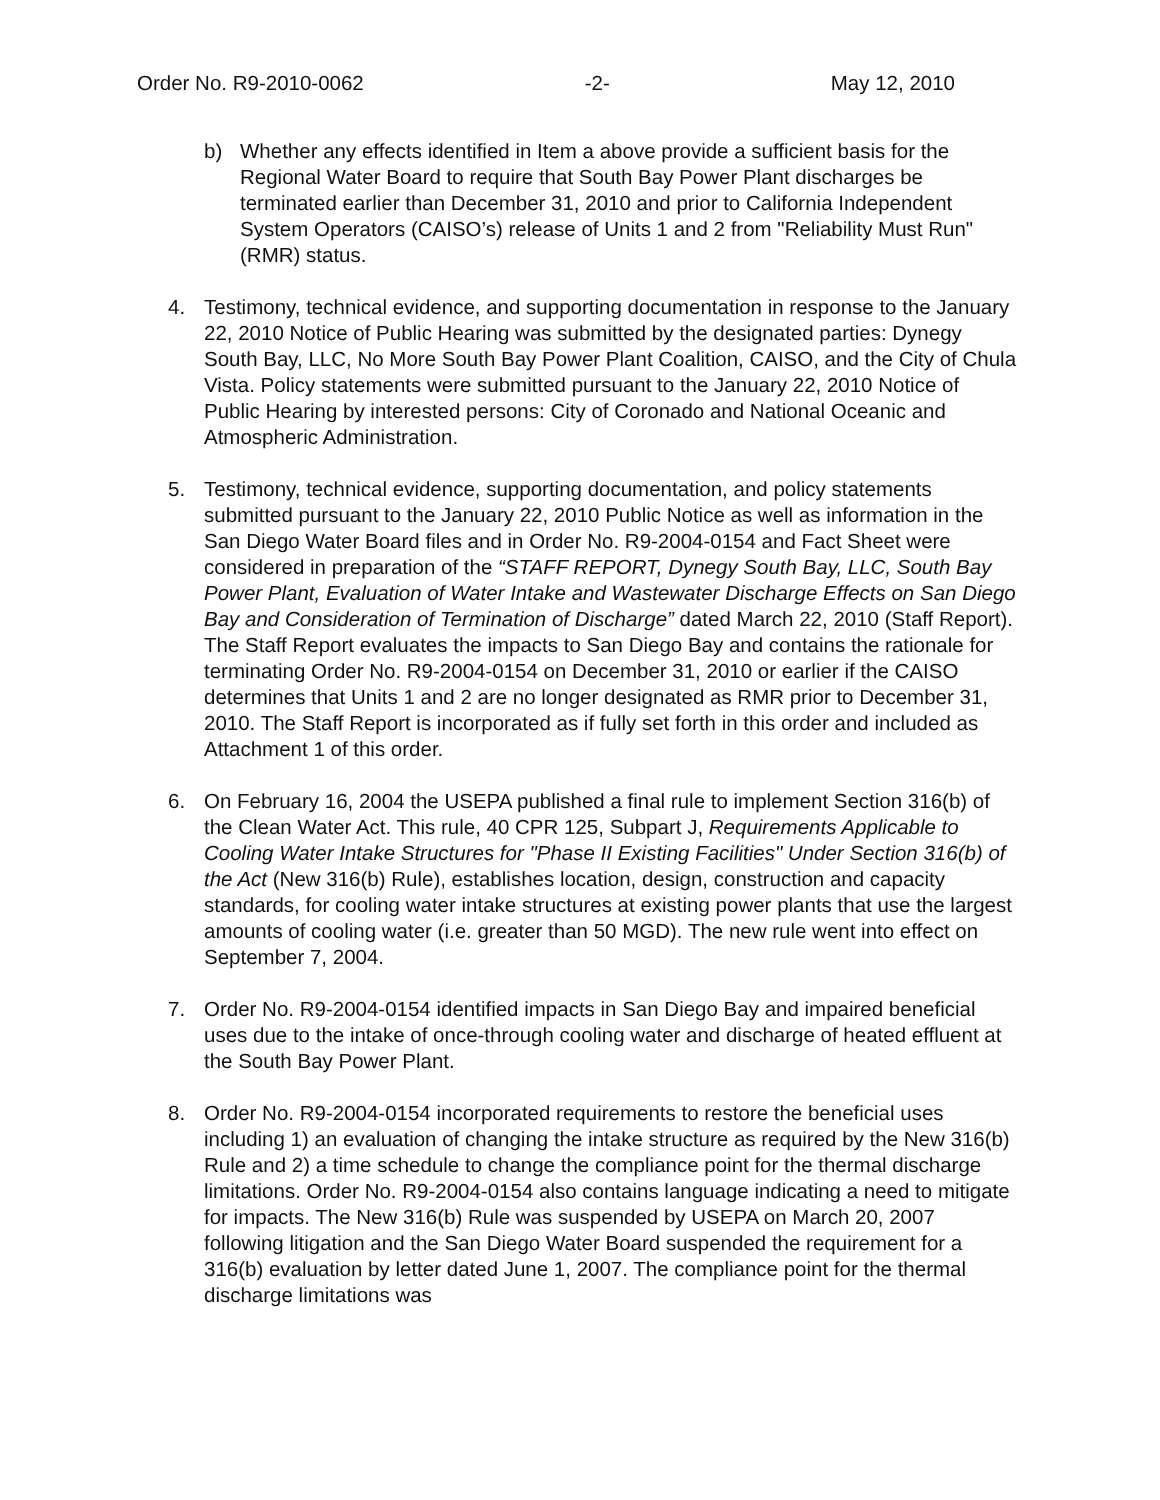Order No. R9-2010-0062 -2- May 12, 2010
b) Whether any effects identified in Item a above provide a sufficient basis for the Regional Water Board to require that South Bay Power Plant discharges be terminated earlier than December 31, 2010 and prior to California Independent System Operators (CAISO’s) release of Units 1 and 2 from "Reliability Must Run" (RMR) status.
4. Testimony, technical evidence, and supporting documentation in response to the January 22, 2010 Notice of Public Hearing was submitted by the designated parties: Dynegy South Bay, LLC, No More South Bay Power Plant Coalition, CAISO, and the City of Chula Vista. Policy statements were submitted pursuant to the January 22, 2010 Notice of Public Hearing by interested persons: City of Coronado and National Oceanic and Atmospheric Administration.
5. Testimony, technical evidence, supporting documentation, and policy statements submitted pursuant to the January 22, 2010 Public Notice as well as information in the San Diego Water Board files and in Order No. R9-2004-0154 and Fact Sheet were considered in preparation of the “STAFF REPORT, Dynegy South Bay, LLC, South Bay Power Plant, Evaluation of Water Intake and Wastewater Discharge Effects on San Diego Bay and Consideration of Termination of Discharge” dated March 22, 2010 (Staff Report). The Staff Report evaluates the impacts to San Diego Bay and contains the rationale for terminating Order No. R9-2004-0154 on December 31, 2010 or earlier if the CAISO determines that Units 1 and 2 are no longer designated as RMR prior to December 31, 2010. The Staff Report is incorporated as if fully set forth in this order and included as Attachment 1 of this order.
6. On February 16, 2004 the USEPA published a final rule to implement Section 316(b) of the Clean Water Act. This rule, 40 CPR 125, Subpart J, Requirements Applicable to Cooling Water Intake Structures for "Phase II Existing Facilities" Under Section 316(b) of the Act (New 316(b) Rule), establishes location, design, construction and capacity standards, for cooling water intake structures at existing power plants that use the largest amounts of cooling water (i.e. greater than 50 MGD). The new rule went into effect on September 7, 2004.
7. Order No. R9-2004-0154 identified impacts in San Diego Bay and impaired beneficial uses due to the intake of once-through cooling water and discharge of heated effluent at the South Bay Power Plant.
8. Order No. R9-2004-0154 incorporated requirements to restore the beneficial uses including 1) an evaluation of changing the intake structure as required by the New 316(b) Rule and 2) a time schedule to change the compliance point for the thermal discharge limitations. Order No. R9-2004-0154 also contains language indicating a need to mitigate for impacts. The New 316(b) Rule was suspended by USEPA on March 20, 2007 following litigation and the San Diego Water Board suspended the requirement for a 316(b) evaluation by letter dated June 1, 2007. The compliance point for the thermal discharge limitations was